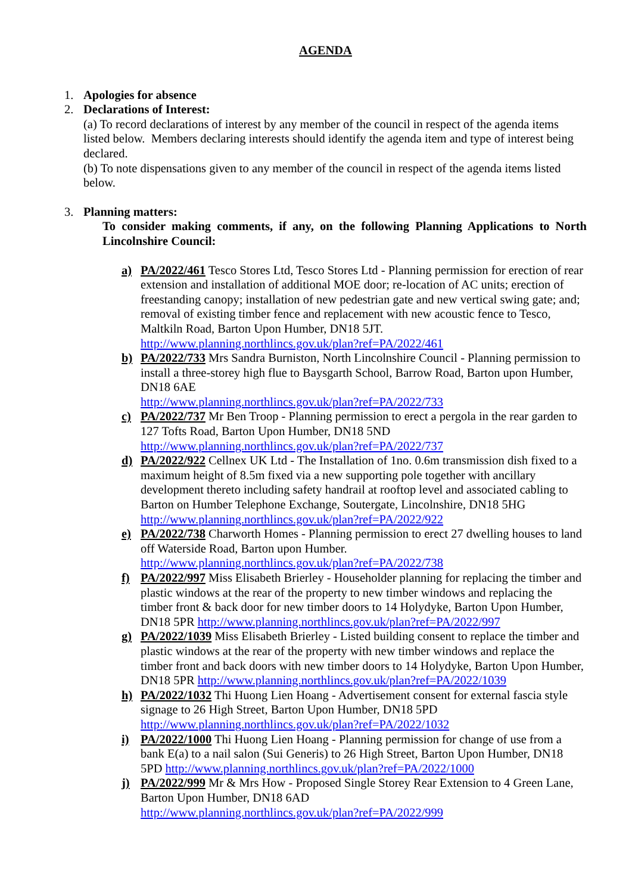AGENDA
1. Apologies for absence
2. Declarations of Interest:
(a) To record declarations of interest by any member of the council in respect of the agenda items listed below. Members declaring interests should identify the agenda item and type of interest being declared.
(b) To note dispensations given to any member of the council in respect of the agenda items listed below.
3. Planning matters:
To consider making comments, if any, on the following Planning Applications to North Lincolnshire Council:
a) PA/2022/461 Tesco Stores Ltd, Tesco Stores Ltd - Planning permission for erection of rear extension and installation of additional MOE door; re-location of AC units; erection of freestanding canopy; installation of new pedestrian gate and new vertical swing gate; and; removal of existing timber fence and replacement with new acoustic fence to Tesco, Maltkiln Road, Barton Upon Humber, DN18 5JT. http://www.planning.northlincs.gov.uk/plan?ref=PA/2022/461
b) PA/2022/733 Mrs Sandra Burniston, North Lincolnshire Council - Planning permission to install a three-storey high flue to Baysgarth School, Barrow Road, Barton upon Humber, DN18 6AE
http://www.planning.northlincs.gov.uk/plan?ref=PA/2022/733
c) PA/2022/737 Mr Ben Troop - Planning permission to erect a pergola in the rear garden to 127 Tofts Road, Barton Upon Humber, DN18 5ND
http://www.planning.northlincs.gov.uk/plan?ref=PA/2022/737
d) PA/2022/922 Cellnex UK Ltd - The Installation of 1no. 0.6m transmission dish fixed to a maximum height of 8.5m fixed via a new supporting pole together with ancillary development thereto including safety handrail at rooftop level and associated cabling to Barton on Humber Telephone Exchange, Soutergate, Lincolnshire, DN18 5HG http://www.planning.northlincs.gov.uk/plan?ref=PA/2022/922
e) PA/2022/738 Charworth Homes - Planning permission to erect 27 dwelling houses to land off Waterside Road, Barton upon Humber.
http://www.planning.northlincs.gov.uk/plan?ref=PA/2022/738
f) PA/2022/997 Miss Elisabeth Brierley - Householder planning for replacing the timber and plastic windows at the rear of the property to new timber windows and replacing the timber front & back door for new timber doors to 14 Holydyke, Barton Upon Humber, DN18 5PR http://www.planning.northlincs.gov.uk/plan?ref=PA/2022/997
g) PA/2022/1039 Miss Elisabeth Brierley - Listed building consent to replace the timber and plastic windows at the rear of the property with new timber windows and replace the timber front and back doors with new timber doors to 14 Holydyke, Barton Upon Humber, DN18 5PR http://www.planning.northlincs.gov.uk/plan?ref=PA/2022/1039
h) PA/2022/1032 Thi Huong Lien Hoang - Advertisement consent for external fascia style signage to 26 High Street, Barton Upon Humber, DN18 5PD
http://www.planning.northlincs.gov.uk/plan?ref=PA/2022/1032
i) PA/2022/1000 Thi Huong Lien Hoang - Planning permission for change of use from a bank E(a) to a nail salon (Sui Generis) to 26 High Street, Barton Upon Humber, DN18 5PD http://www.planning.northlincs.gov.uk/plan?ref=PA/2022/1000
j) PA/2022/999 Mr & Mrs How - Proposed Single Storey Rear Extension to 4 Green Lane, Barton Upon Humber, DN18 6AD
http://www.planning.northlincs.gov.uk/plan?ref=PA/2022/999